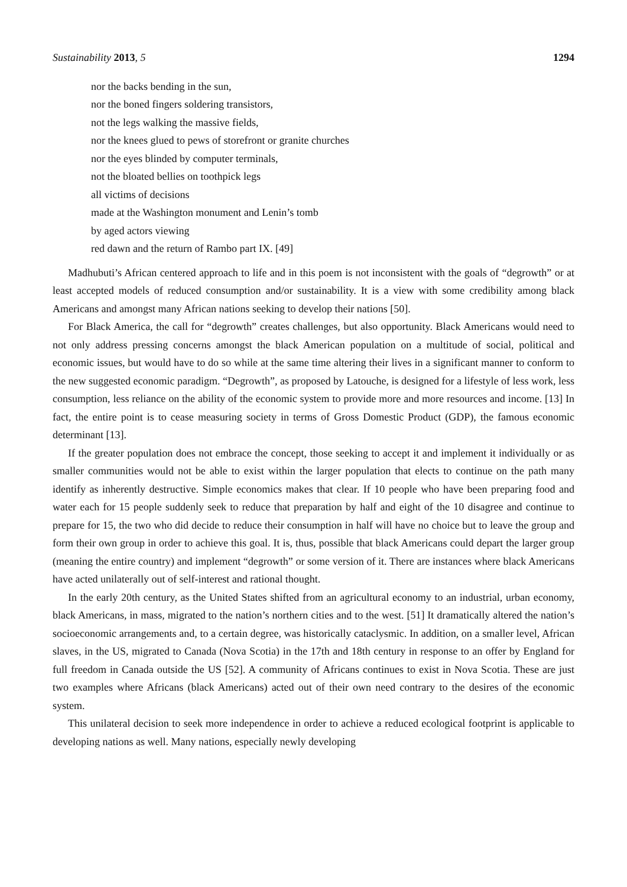Sustainability 2013, 5 1294
nor the backs bending in the sun,
nor the boned fingers soldering transistors,
not the legs walking the massive fields,
nor the knees glued to pews of storefront or granite churches
nor the eyes blinded by computer terminals,
not the bloated bellies on toothpick legs
all victims of decisions
made at the Washington monument and Lenin’s tomb
by aged actors viewing
red dawn and the return of Rambo part IX. [49]
Madhubuti’s African centered approach to life and in this poem is not inconsistent with the goals of “degrowth” or at least accepted models of reduced consumption and/or sustainability. It is a view with some credibility among black Americans and amongst many African nations seeking to develop their nations [50].
For Black America, the call for “degrowth” creates challenges, but also opportunity. Black Americans would need to not only address pressing concerns amongst the black American population on a multitude of social, political and economic issues, but would have to do so while at the same time altering their lives in a significant manner to conform to the new suggested economic paradigm. “Degrowth”, as proposed by Latouche, is designed for a lifestyle of less work, less consumption, less reliance on the ability of the economic system to provide more and more resources and income. [13] In fact, the entire point is to cease measuring society in terms of Gross Domestic Product (GDP), the famous economic determinant [13].
If the greater population does not embrace the concept, those seeking to accept it and implement it individually or as smaller communities would not be able to exist within the larger population that elects to continue on the path many identify as inherently destructive. Simple economics makes that clear. If 10 people who have been preparing food and water each for 15 people suddenly seek to reduce that preparation by half and eight of the 10 disagree and continue to prepare for 15, the two who did decide to reduce their consumption in half will have no choice but to leave the group and form their own group in order to achieve this goal. It is, thus, possible that black Americans could depart the larger group (meaning the entire country) and implement “degrowth” or some version of it. There are instances where black Americans have acted unilaterally out of self-interest and rational thought.
In the early 20th century, as the United States shifted from an agricultural economy to an industrial, urban economy, black Americans, in mass, migrated to the nation’s northern cities and to the west. [51] It dramatically altered the nation’s socioeconomic arrangements and, to a certain degree, was historically cataclysmic. In addition, on a smaller level, African slaves, in the US, migrated to Canada (Nova Scotia) in the 17th and 18th century in response to an offer by England for full freedom in Canada outside the US [52]. A community of Africans continues to exist in Nova Scotia. These are just two examples where Africans (black Americans) acted out of their own need contrary to the desires of the economic system.
This unilateral decision to seek more independence in order to achieve a reduced ecological footprint is applicable to developing nations as well. Many nations, especially newly developing